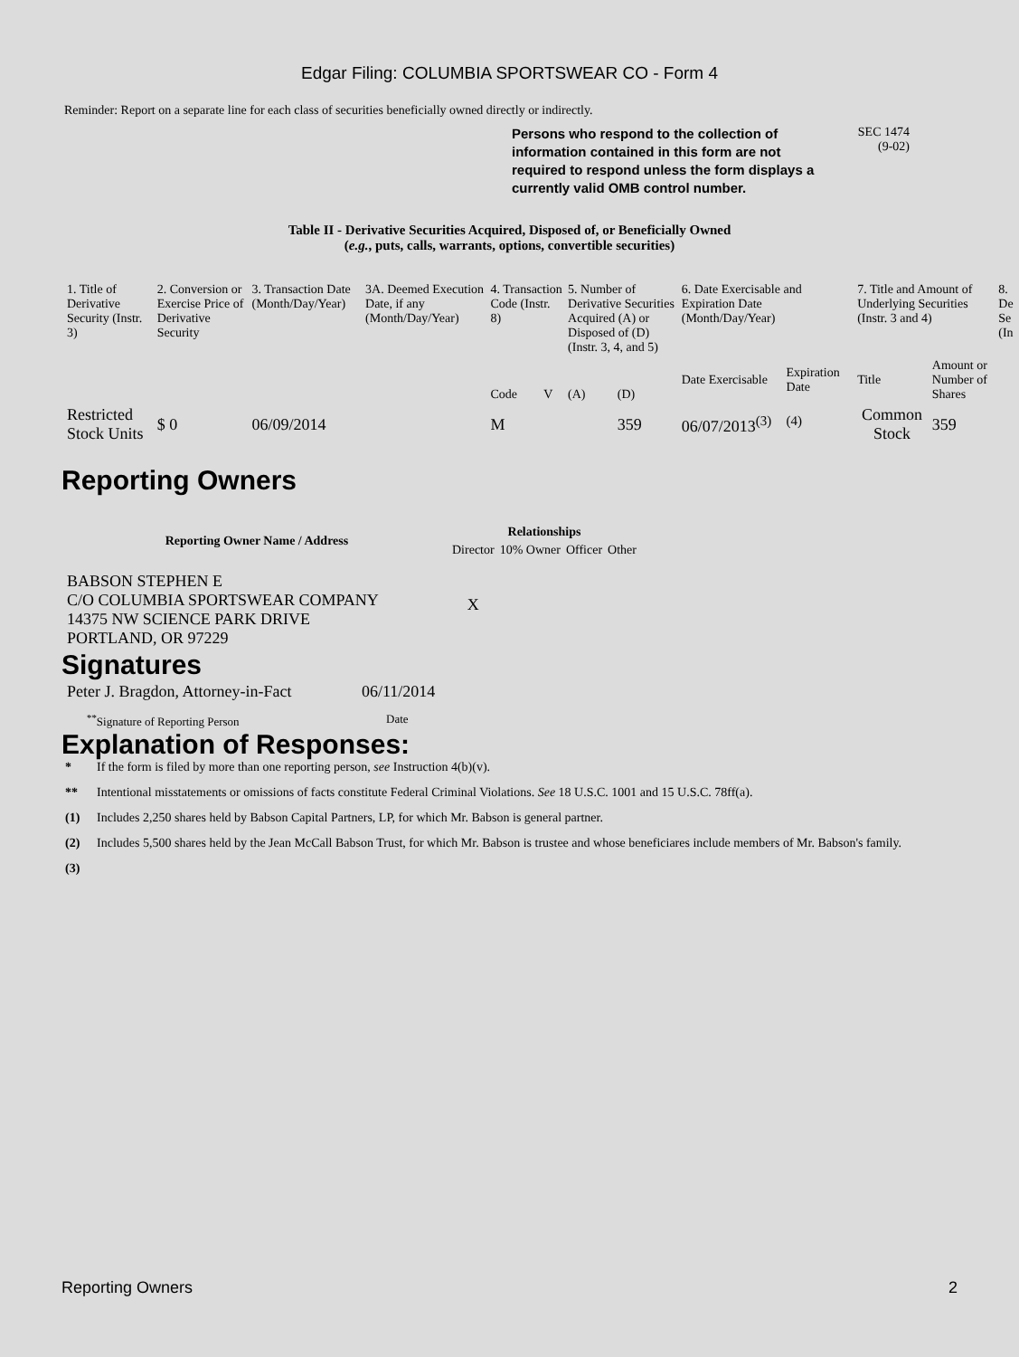Edgar Filing: COLUMBIA SPORTSWEAR CO - Form 4
Reminder: Report on a separate line for each class of securities beneficially owned directly or indirectly.
Persons who respond to the collection of information contained in this form are not required to respond unless the form displays a currently valid OMB control number.
SEC 1474
(9-02)
Table II - Derivative Securities Acquired, Disposed of, or Beneficially Owned
(e.g., puts, calls, warrants, options, convertible securities)
| 1. Title of Derivative Security (Instr. 3) | 2. Conversion or Exercise Price of Derivative Security | 3. Transaction Date (Month/Day/Year) | 3A. Deemed Execution Date, if any (Month/Day/Year) | 4. Transaction Code (Instr. 8) | | 5. Number of Derivative Securities Acquired (A) or Disposed of (D) (Instr. 3, 4, and 5) | | 6. Date Exercisable and Expiration Date (Month/Day/Year) | | 7. Title and Amount of Underlying Securities (Instr. 3 and 4) | | 8. De Se (In |
| | | | | Code | V | (A) | (D) | Date Exercisable | Expiration Date | Title | Amount or Number of Shares | |
| Restricted Stock Units | $ 0 | 06/09/2014 | | M | | | 359 | 06/07/2013<sup>(3)</sup> | <sup>(4)</sup> | Common Stock | 359 | |
Reporting Owners
| Reporting Owner Name / Address | Relationships | | | |
| --- | --- | --- | --- | --- |
| | Director | 10% Owner | Officer | Other |
| BABSON STEPHEN E C/O COLUMBIA SPORTSWEAR COMPANY 14375 NW SCIENCE PARK DRIVE PORTLAND, OR 97229 | X | | | |
Signatures
| Peter J. Bragdon, Attorney-in-Fact | 06/11/2014 |
| <sup>**</sup> Signature of Reporting Person | Date |
Explanation of Responses:
* If the form is filed by more than one reporting person, see Instruction 4(b)(v).
** Intentional misstatements or omissions of facts constitute Federal Criminal Violations. See 18 U.S.C. 1001 and 15 U.S.C. 78ff(a).
(1) Includes 2,250 shares held by Babson Capital Partners, LP, for which Mr. Babson is general partner.
(2) Includes 5,500 shares held by the Jean McCall Babson Trust, for which Mr. Babson is trustee and whose beneficiares include members of Mr. Babson's family.
(3)
Reporting Owners 2